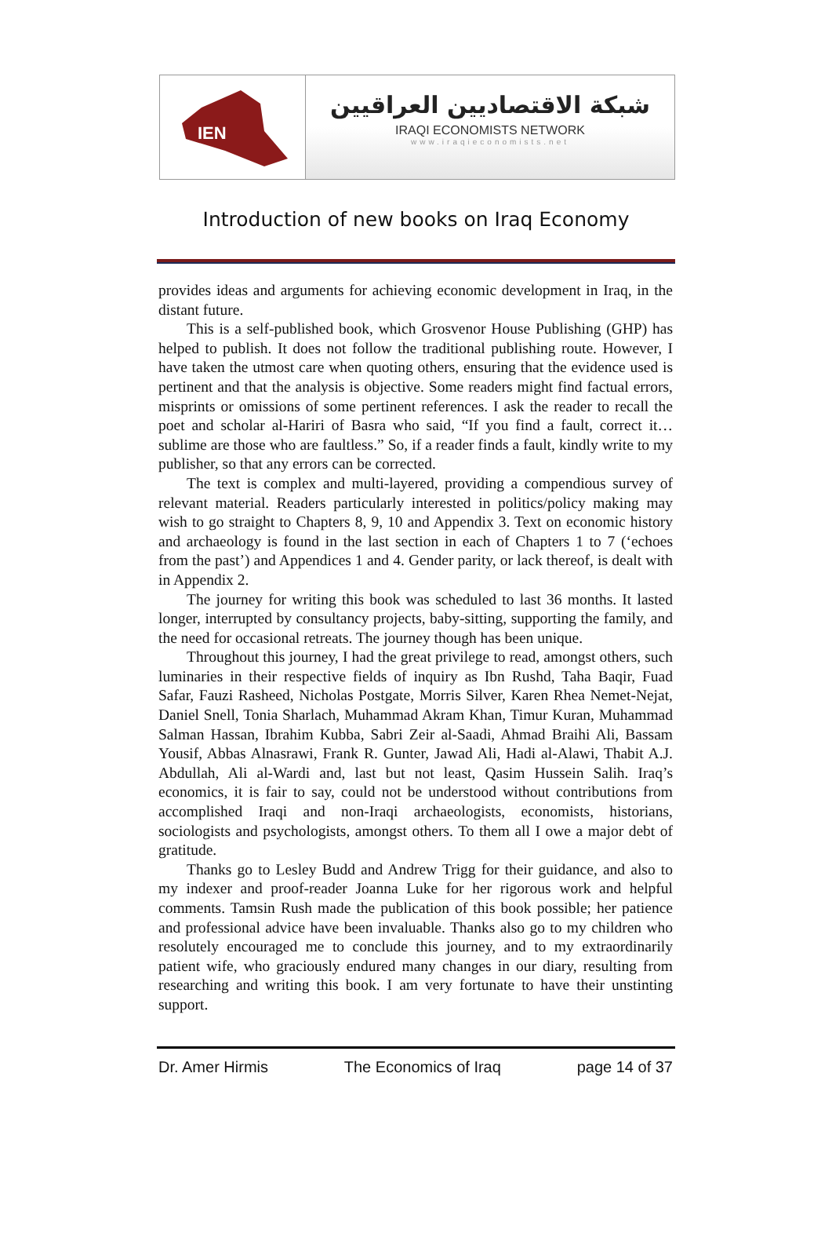IEN
شبكة الاقتصاديين العراقيين
IRAQI ECONOMISTS NETWORK
www.iraqieconomists.net
Introduction of new books on Iraq Economy
provides ideas and arguments for achieving economic development in Iraq, in the distant future.
This is a self-published book, which Grosvenor House Publishing (GHP) has helped to publish. It does not follow the traditional publishing route. However, I have taken the utmost care when quoting others, ensuring that the evidence used is pertinent and that the analysis is objective. Some readers might find factual errors, misprints or omissions of some pertinent references. I ask the reader to recall the poet and scholar al-Hariri of Basra who said, “If you find a fault, correct it… sublime are those who are faultless.” So, if a reader finds a fault, kindly write to my publisher, so that any errors can be corrected.
The text is complex and multi-layered, providing a compendious survey of relevant material. Readers particularly interested in politics/policy making may wish to go straight to Chapters 8, 9, 10 and Appendix 3. Text on economic history and archaeology is found in the last section in each of Chapters 1 to 7 (‘echoes from the past’) and Appendices 1 and 4. Gender parity, or lack thereof, is dealt with in Appendix 2.
The journey for writing this book was scheduled to last 36 months. It lasted longer, interrupted by consultancy projects, baby-sitting, supporting the family, and the need for occasional retreats. The journey though has been unique.
Throughout this journey, I had the great privilege to read, amongst others, such luminaries in their respective fields of inquiry as Ibn Rushd, Taha Baqir, Fuad Safar, Fauzi Rasheed, Nicholas Postgate, Morris Silver, Karen Rhea Nemet-Nejat, Daniel Snell, Tonia Sharlach, Muhammad Akram Khan, Timur Kuran, Muhammad Salman Hassan, Ibrahim Kubba, Sabri Zeir al-Saadi, Ahmad Braihi Ali, Bassam Yousif, Abbas Alnasrawi, Frank R. Gunter, Jawad Ali, Hadi al-Alawi, Thabit A.J. Abdullah, Ali al-Wardi and, last but not least, Qasim Hussein Salih. Iraq’s economics, it is fair to say, could not be understood without contributions from accomplished Iraqi and non-Iraqi archaeologists, economists, historians, sociologists and psychologists, amongst others. To them all I owe a major debt of gratitude.
Thanks go to Lesley Budd and Andrew Trigg for their guidance, and also to my indexer and proof-reader Joanna Luke for her rigorous work and helpful comments. Tamsin Rush made the publication of this book possible; her patience and professional advice have been invaluable. Thanks also go to my children who resolutely encouraged me to conclude this journey, and to my extraordinarily patient wife, who graciously endured many changes in our diary, resulting from researching and writing this book. I am very fortunate to have their unstinting support.
Dr. Amer Hirmis The Economics of Iraq page 14 of 37